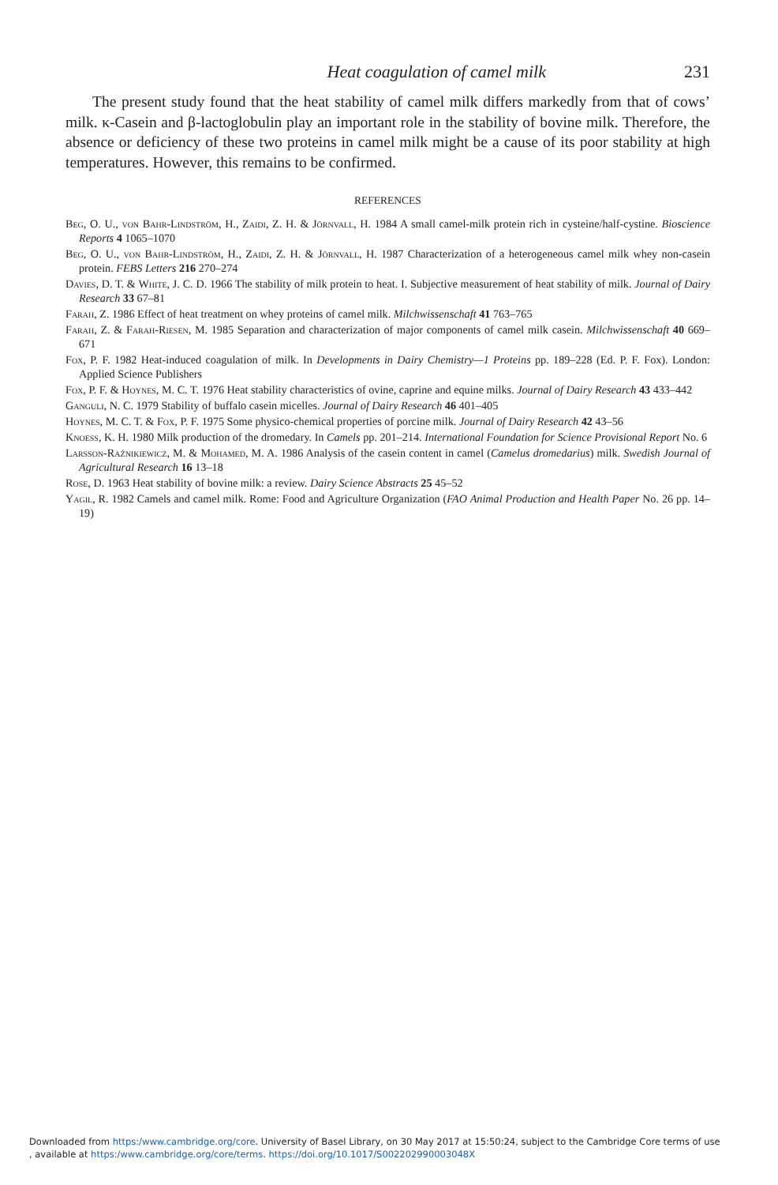Heat coagulation of camel milk 231
The present study found that the heat stability of camel milk differs markedly from that of cows’ milk. κ-Casein and β-lactoglobulin play an important role in the stability of bovine milk. Therefore, the absence or deficiency of these two proteins in camel milk might be a cause of its poor stability at high temperatures. However, this remains to be confirmed.
REFERENCES
Beg, O. U., von Bahr-Lindström, H., Zaidi, Z. H. & Jörnvall, H. 1984 A small camel-milk protein rich in cysteine/half-cystine. Bioscience Reports 4 1065–1070
Beg, O. U., von Bahr-Lindström, H., Zaidi, Z. H. & Jörnvall, H. 1987 Characterization of a heterogeneous camel milk whey non-casein protein. FEBS Letters 216 270–274
Davies, D. T. & White, J. C. D. 1966 The stability of milk protein to heat. I. Subjective measurement of heat stability of milk. Journal of Dairy Research 33 67–81
Farah, Z. 1986 Effect of heat treatment on whey proteins of camel milk. Milchwissenschaft 41 763–765
Farah, Z. & Farah-Riesen, M. 1985 Separation and characterization of major components of camel milk casein. Milchwissenschaft 40 669–671
Fox, P. F. 1982 Heat-induced coagulation of milk. In Developments in Dairy Chemistry—1 Proteins pp. 189–228 (Ed. P. F. Fox). London: Applied Science Publishers
Fox, P. F. & Hoynes, M. C. T. 1976 Heat stability characteristics of ovine, caprine and equine milks. Journal of Dairy Research 43 433–442
Ganguli, N. C. 1979 Stability of buffalo casein micelles. Journal of Dairy Research 46 401–405
Hoynes, M. C. T. & Fox, P. F. 1975 Some physico-chemical properties of porcine milk. Journal of Dairy Research 42 43–56
Knoess, K. H. 1980 Milk production of the dromedary. In Camels pp. 201–214. International Foundation for Science Provisional Report No. 6
Larsson-Raźnikiewicz, M. & Mohamed, M. A. 1986 Analysis of the casein content in camel (Camelus dromedarius) milk. Swedish Journal of Agricultural Research 16 13–18
Rose, D. 1963 Heat stability of bovine milk: a review. Dairy Science Abstracts 25 45–52
Yagil, R. 1982 Camels and camel milk. Rome: Food and Agriculture Organization (FAO Animal Production and Health Paper No. 26 pp. 14–19)
Downloaded from https:/www.cambridge.org/core. University of Basel Library, on 30 May 2017 at 15:50:24, subject to the Cambridge Core terms of use
, available at https:/www.cambridge.org/core/terms. https://doi.org/10.1017/S002202990003048X